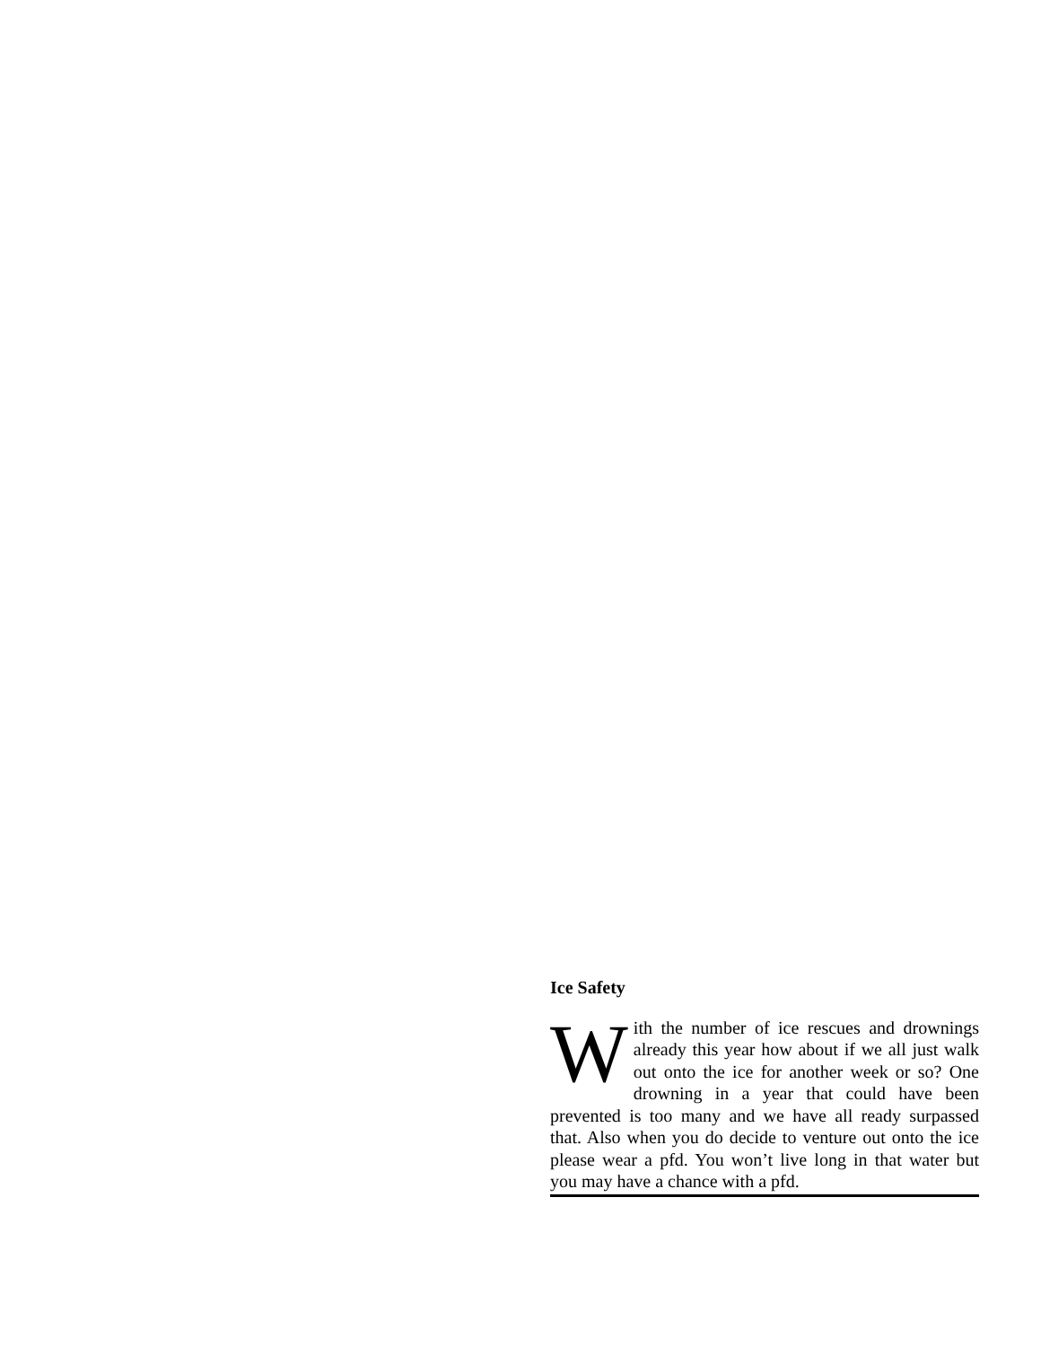Ice Safety
With the number of ice rescues and drownings already this year how about if we all just walk out onto the ice for another week or so? One drowning in a year that could have been prevented is too many and we have all ready surpassed that. Also when you do decide to venture out onto the ice please wear a pfd. You won’t live long in that water but you may have a chance with a pfd.